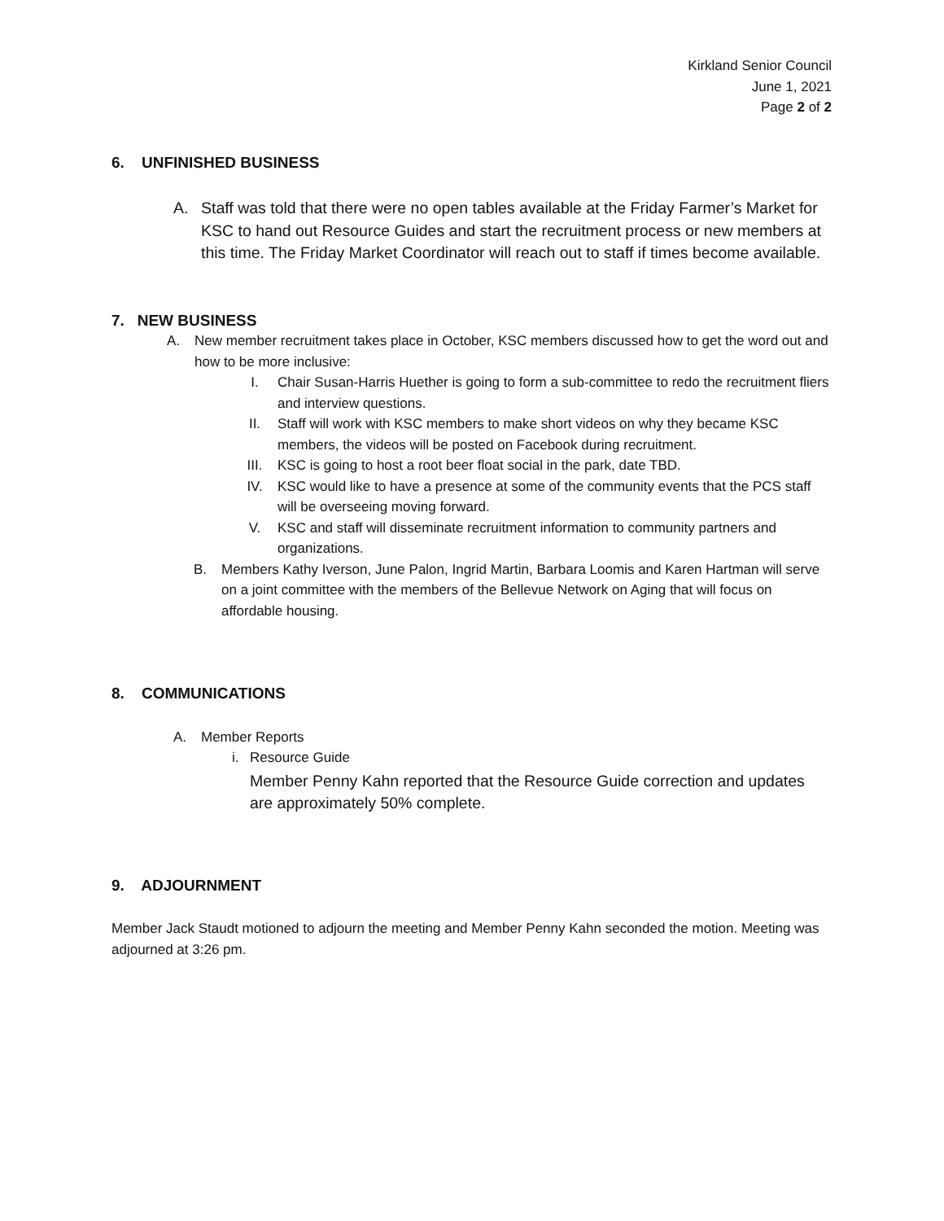Kirkland Senior Council
June 1, 2021
Page 2 of 2
6. UNFINISHED BUSINESS
A. Staff was told that there were no open tables available at the Friday Farmer’s Market for KSC to hand out Resource Guides and start the recruitment process or new members at this time. The Friday Market Coordinator will reach out to staff if times become available.
7. NEW BUSINESS
A. New member recruitment takes place in October, KSC members discussed how to get the word out and how to be more inclusive:
I. Chair Susan-Harris Huether is going to form a sub-committee to redo the recruitment fliers and interview questions.
II. Staff will work with KSC members to make short videos on why they became KSC members, the videos will be posted on Facebook during recruitment.
III. KSC is going to host a root beer float social in the park, date TBD.
IV. KSC would like to have a presence at some of the community events that the PCS staff will be overseeing moving forward.
V. KSC and staff will disseminate recruitment information to community partners and organizations.
B. Members Kathy Iverson, June Palon, Ingrid Martin, Barbara Loomis and Karen Hartman will serve on a joint committee with the members of the Bellevue Network on Aging that will focus on affordable housing.
8. COMMUNICATIONS
A. Member Reports
i. Resource Guide
Member Penny Kahn reported that the Resource Guide correction and updates are approximately 50% complete.
9. ADJOURNMENT
Member Jack Staudt motioned to adjourn the meeting and Member Penny Kahn seconded the motion. Meeting was adjourned at 3:26 pm.